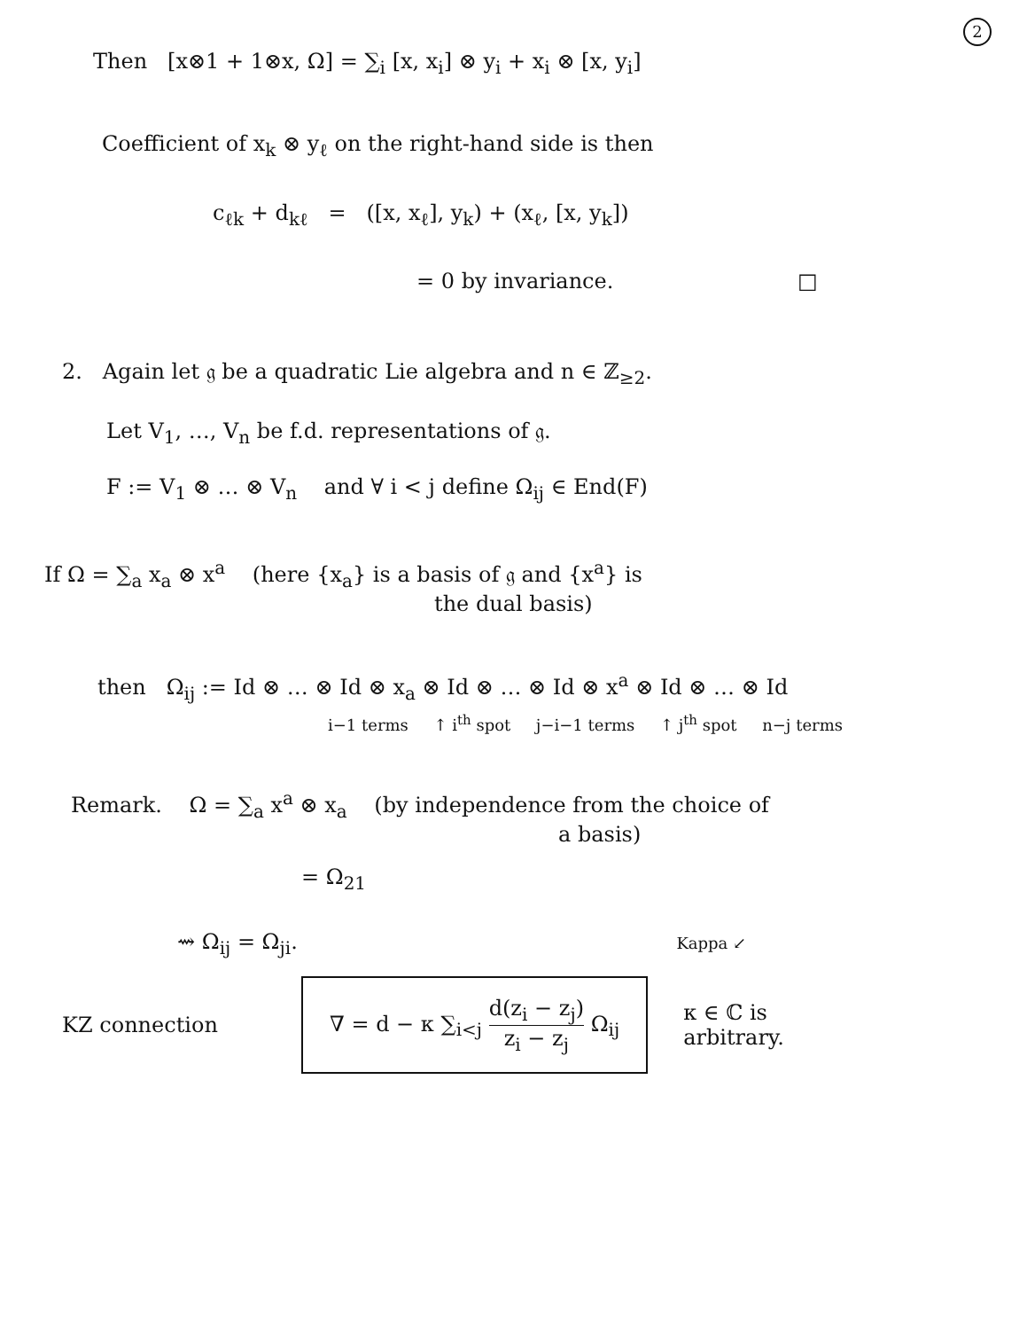2
Then [x⊗1 + 1⊗x, Ω] = ∑<sub>i</sub> [x, x<sub>i</sub>] ⊗ y<sub>i</sub> + x<sub>i</sub> ⊗ [x, y<sub>i</sub>]
Coefficient of x<sub>k</sub> ⊗ y<sub>ℓ</sub> on the right-hand side is then
c<sub>ℓk</sub> + d<sub>kℓ</sub> = ([x, x<sub>ℓ</sub>], y<sub>k</sub>) + (x<sub>ℓ</sub>, [x, y<sub>k</sub>])
= 0 by invariance. □
2. Again let 𝔤 be a quadratic Lie algebra and n ∈ ℤ<sub>≥2</sub>.
Let V<sub>1</sub>, …, V<sub>n</sub> be f.d. representations of 𝔤.
F := V<sub>1</sub> ⊗ … ⊗ V<sub>n</sub> and ∀ i < j define Ω<sub>ij</sub> ∈ End(F)
If Ω = ∑<sub>a</sub> x<sub>a</sub> ⊗ x<sup>a</sup> (here {x<sub>a</sub>} is a basis of 𝔤 and {x<sup>a</sup>} is
the dual basis)
then Ω<sub>ij</sub> := Id ⊗ … ⊗ Id ⊗ x<sub>a</sub> ⊗ Id ⊗ … ⊗ Id ⊗ x<sup>a</sup> ⊗ Id ⊗ … ⊗ Id
i−1 terms ↑ i<sup>th</sup> spot j−i−1 terms ↑ j<sup>th</sup> spot n−j terms
Remark. Ω = ∑<sub>a</sub> x<sup>a</sup> ⊗ x<sub>a</sub> (by independence from the choice of
a basis)
= Ω<sub>21</sub>
⇝ Ω<sub>ij</sub> = Ω<sub>ji</sub>. Kappa ↙
KZ connection
∇ = d − κ ∑<sub>i<j</sub> d(z<sub>i</sub> − z<sub>j</sub>) z<sub>i</sub> − z<sub>j</sub> Ω<sub>ij</sub>
κ ∈ ℂ is
arbitrary.